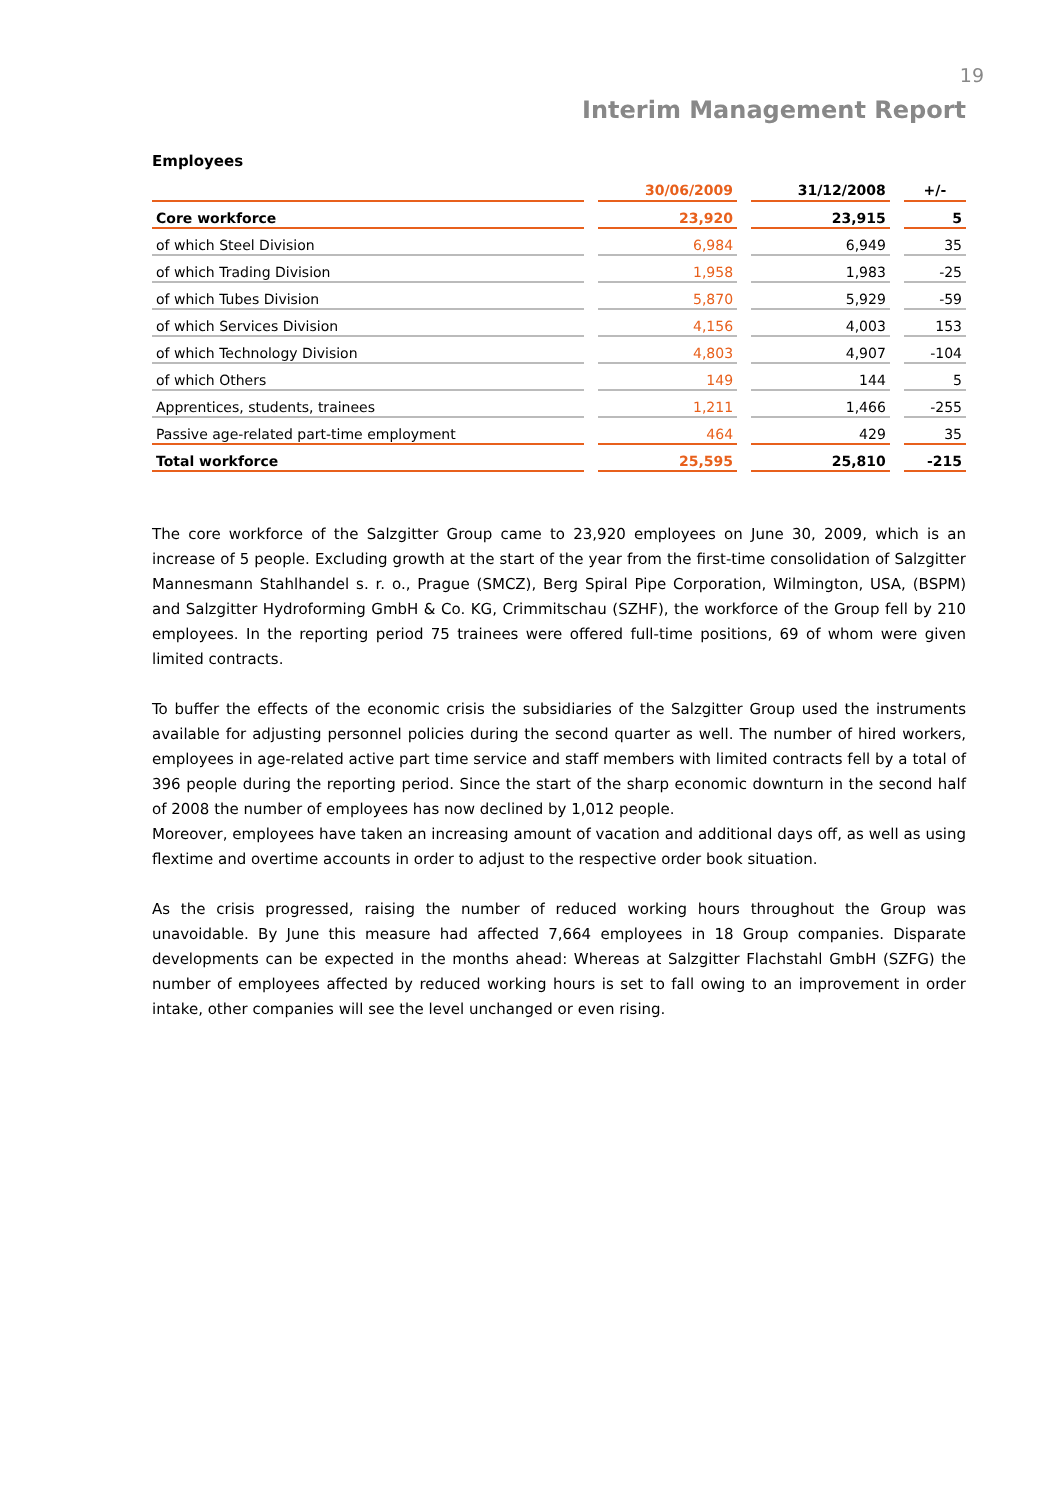19
Interim Management Report
Employees
| | 30/06/2009 | 31/12/2008 | +/- |
| --- | --- | --- | --- |
| Core workforce | 23,920 | 23,915 | 5 |
| of which Steel Division | 6,984 | 6,949 | 35 |
| of which Trading Division | 1,958 | 1,983 | -25 |
| of which Tubes Division | 5,870 | 5,929 | -59 |
| of which Services Division | 4,156 | 4,003 | 153 |
| of which Technology Division | 4,803 | 4,907 | -104 |
| of which Others | 149 | 144 | 5 |
| Apprentices, students, trainees | 1,211 | 1,466 | -255 |
| Passive age-related part-time employment | 464 | 429 | 35 |
| Total workforce | 25,595 | 25,810 | -215 |
The core workforce of the Salzgitter Group came to 23,920 employees on June 30, 2009, which is an increase of 5 people. Excluding growth at the start of the year from the first-time consolidation of Salzgitter Mannesmann Stahlhandel s. r. o., Prague (SMCZ), Berg Spiral Pipe Corporation, Wilmington, USA, (BSPM) and Salzgitter Hydroforming GmbH & Co. KG, Crimmitschau (SZHF), the workforce of the Group fell by 210 employees. In the reporting period 75 trainees were offered full-time positions, 69 of whom were given limited contracts.
To buffer the effects of the economic crisis the subsidiaries of the Salzgitter Group used the instruments available for adjusting personnel policies during the second quarter as well. The number of hired workers, employees in age-related active part time service and staff members with limited contracts fell by a total of 396 people during the reporting period. Since the start of the sharp economic downturn in the second half of 2008 the number of employees has now declined by 1,012 people.
Moreover, employees have taken an increasing amount of vacation and additional days off, as well as using flextime and overtime accounts in order to adjust to the respective order book situation.
As the crisis progressed, raising the number of reduced working hours throughout the Group was unavoidable. By June this measure had affected 7,664 employees in 18 Group companies. Disparate developments can be expected in the months ahead: Whereas at Salzgitter Flachstahl GmbH (SZFG) the number of employees affected by reduced working hours is set to fall owing to an improvement in order intake, other companies will see the level unchanged or even rising.